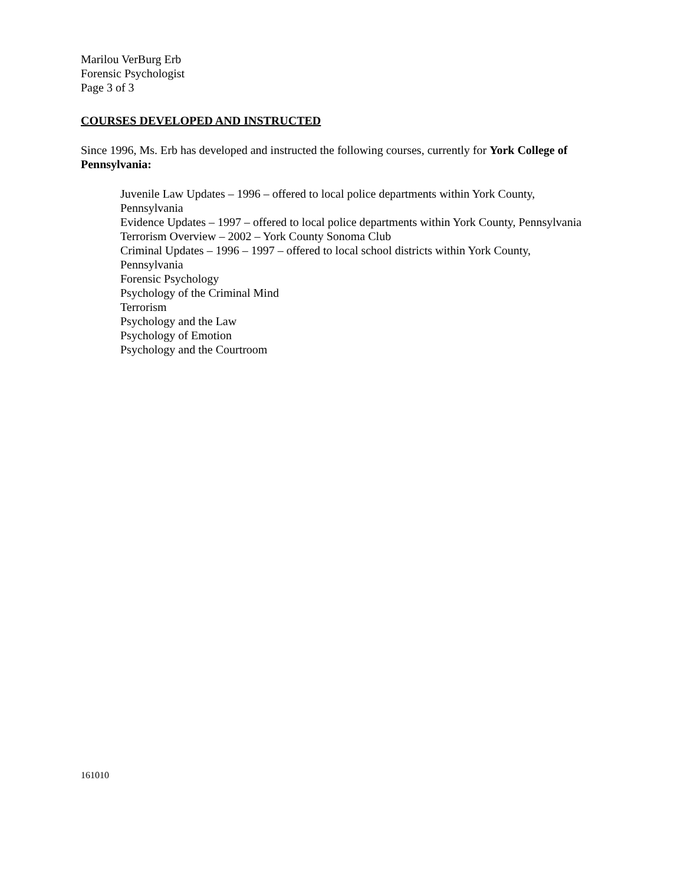Marilou VerBurg Erb
Forensic Psychologist
Page 3 of 3
COURSES DEVELOPED AND INSTRUCTED
Since 1996, Ms. Erb has developed and instructed the following courses, currently for York College of Pennsylvania:
Juvenile Law Updates – 1996 – offered to local police departments within York County,
Pennsylvania
Evidence Updates – 1997 – offered to local police departments within York County, Pennsylvania
Terrorism Overview – 2002 – York County Sonoma Club
Criminal Updates – 1996 – 1997 – offered to local school districts within York County,
Pennsylvania
Forensic Psychology
Psychology of the Criminal Mind
Terrorism
Psychology and the Law
Psychology of Emotion
Psychology and the Courtroom
161010